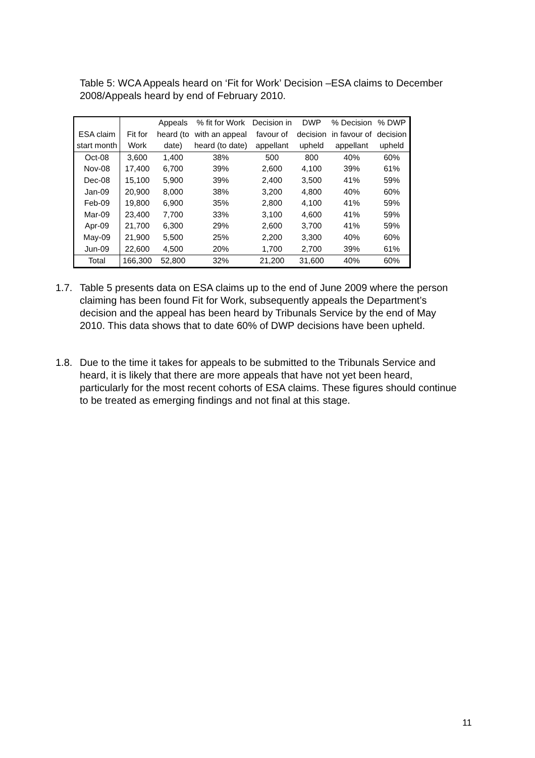Table 5: WCA Appeals heard on ‘Fit for Work’ Decision –ESA claims to December 2008/Appeals heard by end of February 2010.
| ESA claim start month | Fit for Work | Appeals heard (to date) | % fit for Work with an appeal heard (to date) | Decision in favour of appellant | DWP decision upheld | % Decision in favour of appellant | % DWP decision upheld |
| --- | --- | --- | --- | --- | --- | --- | --- |
| Oct-08 | 3,600 | 1,400 | 38% | 500 | 800 | 40% | 60% |
| Nov-08 | 17,400 | 6,700 | 39% | 2,600 | 4,100 | 39% | 61% |
| Dec-08 | 15,100 | 5,900 | 39% | 2,400 | 3,500 | 41% | 59% |
| Jan-09 | 20,900 | 8,000 | 38% | 3,200 | 4,800 | 40% | 60% |
| Feb-09 | 19,800 | 6,900 | 35% | 2,800 | 4,100 | 41% | 59% |
| Mar-09 | 23,400 | 7,700 | 33% | 3,100 | 4,600 | 41% | 59% |
| Apr-09 | 21,700 | 6,300 | 29% | 2,600 | 3,700 | 41% | 59% |
| May-09 | 21,900 | 5,500 | 25% | 2,200 | 3,300 | 40% | 60% |
| Jun-09 | 22,600 | 4,500 | 20% | 1,700 | 2,700 | 39% | 61% |
| Total | 166,300 | 52,800 | 32% | 21,200 | 31,600 | 40% | 60% |
1.7. Table 5 presents data on ESA claims up to the end of June 2009 where the person claiming has been found Fit for Work, subsequently appeals the Department’s decision and the appeal has been heard by Tribunals Service by the end of May 2010. This data shows that to date 60% of DWP decisions have been upheld.
1.8. Due to the time it takes for appeals to be submitted to the Tribunals Service and heard, it is likely that there are more appeals that have not yet been heard, particularly for the most recent cohorts of ESA claims. These figures should continue to be treated as emerging findings and not final at this stage.
11